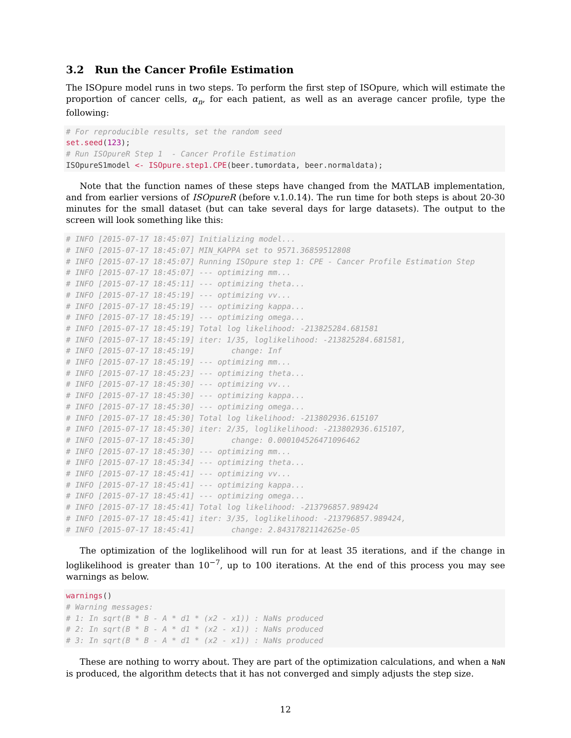3.2 Run the Cancer Profile Estimation
The ISOpure model runs in two steps. To perform the first step of ISOpure, which will estimate the proportion of cancer cells, α<sub>n</sub>, for each patient, as well as an average cancer profile, type the following:
# For reproducible results, set the random seed
set.seed(123);
# Run ISOpureR Step 1  - Cancer Profile Estimation
ISOpureS1model <- ISOpure.step1.CPE(beer.tumordata, beer.normaldata);
Note that the function names of these steps have changed from the MATLAB implementation, and from earlier versions of ISOpureR (before v.1.0.14). The run time for both steps is about 20-30 minutes for the small dataset (but can take several days for large datasets). The output to the screen will look something like this:
# INFO [2015-07-17 18:45:07] Initializing model...
# INFO [2015-07-17 18:45:07] MIN_KAPPA set to 9571.36859512808
# INFO [2015-07-17 18:45:07] Running ISOpure step 1: CPE - Cancer Profile Estimation Step
# INFO [2015-07-17 18:45:07] --- optimizing mm...
# INFO [2015-07-17 18:45:11] --- optimizing theta...
# INFO [2015-07-17 18:45:19] --- optimizing vv...
# INFO [2015-07-17 18:45:19] --- optimizing kappa...
# INFO [2015-07-17 18:45:19] --- optimizing omega...
# INFO [2015-07-17 18:45:19] Total log likelihood: -213825284.681581
# INFO [2015-07-17 18:45:19] iter: 1/35, loglikelihood: -213825284.681581,
# INFO [2015-07-17 18:45:19]        change: Inf
# INFO [2015-07-17 18:45:19] --- optimizing mm...
# INFO [2015-07-17 18:45:23] --- optimizing theta...
# INFO [2015-07-17 18:45:30] --- optimizing vv...
# INFO [2015-07-17 18:45:30] --- optimizing kappa...
# INFO [2015-07-17 18:45:30] --- optimizing omega...
# INFO [2015-07-17 18:45:30] Total log likelihood: -213802936.615107
# INFO [2015-07-17 18:45:30] iter: 2/35, loglikelihood: -213802936.615107,
# INFO [2015-07-17 18:45:30]        change: 0.000104526471096462
# INFO [2015-07-17 18:45:30] --- optimizing mm...
# INFO [2015-07-17 18:45:34] --- optimizing theta...
# INFO [2015-07-17 18:45:41] --- optimizing vv...
# INFO [2015-07-17 18:45:41] --- optimizing kappa...
# INFO [2015-07-17 18:45:41] --- optimizing omega...
# INFO [2015-07-17 18:45:41] Total log likelihood: -213796857.989424
# INFO [2015-07-17 18:45:41] iter: 3/35, loglikelihood: -213796857.989424,
# INFO [2015-07-17 18:45:41]        change: 2.84317821142625e-05
The optimization of the loglikelihood will run for at least 35 iterations, and if the change in loglikelihood is greater than 10<sup>−7</sup>, up to 100 iterations. At the end of this process you may see warnings as below.
warnings()
# Warning messages:
# 1: In sqrt(B * B - A * d1 * (x2 - x1)) : NaNs produced
# 2: In sqrt(B * B - A * d1 * (x2 - x1)) : NaNs produced
# 3: In sqrt(B * B - A * d1 * (x2 - x1)) : NaNs produced
These are nothing to worry about. They are part of the optimization calculations, and when a NaN is produced, the algorithm detects that it has not converged and simply adjusts the step size.
12